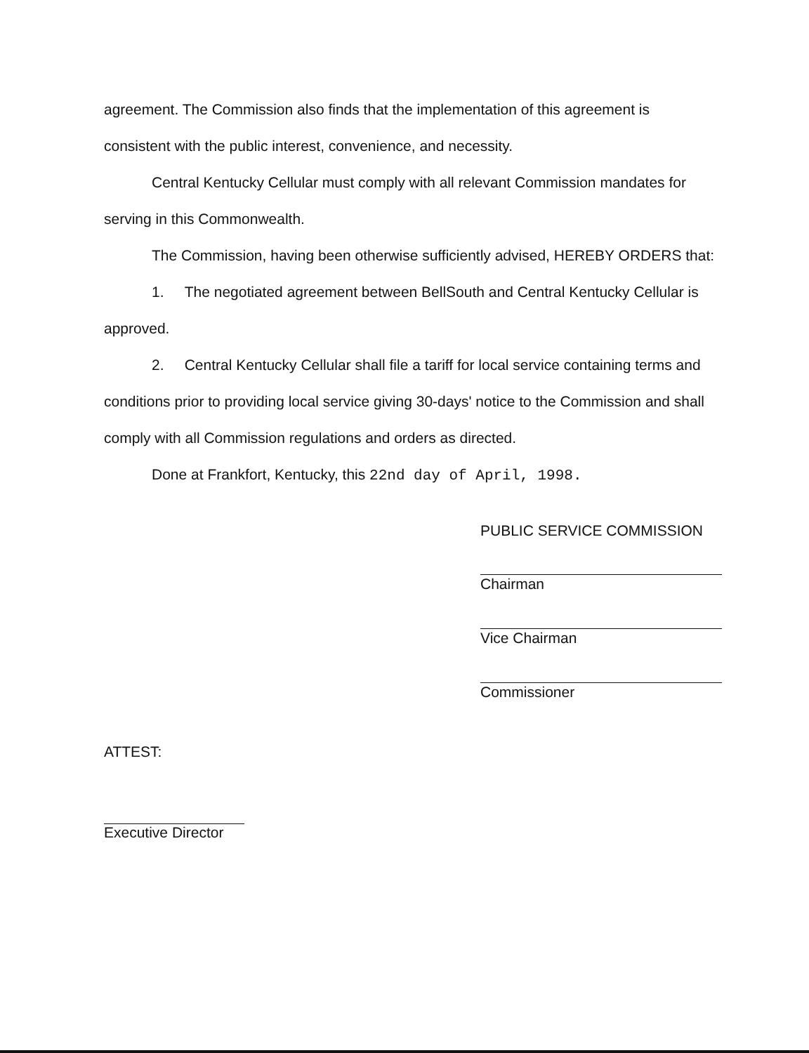agreement. The Commission also finds that the implementation of this agreement is consistent with the public interest, convenience, and necessity.
Central Kentucky Cellular must comply with all relevant Commission mandates for serving in this Commonwealth.
The Commission, having been otherwise sufficiently advised, HEREBY ORDERS that:
1. The negotiated agreement between BellSouth and Central Kentucky Cellular is approved.
2. Central Kentucky Cellular shall file a tariff for local service containing terms and conditions prior to providing local service giving 30-days' notice to the Commission and shall comply with all Commission regulations and orders as directed.
Done at Frankfort, Kentucky, this 22nd day of April, 1998.
PUBLIC SERVICE COMMISSION
Chairman
Vice Chairman
Commissioner
ATTEST:
Executive Director